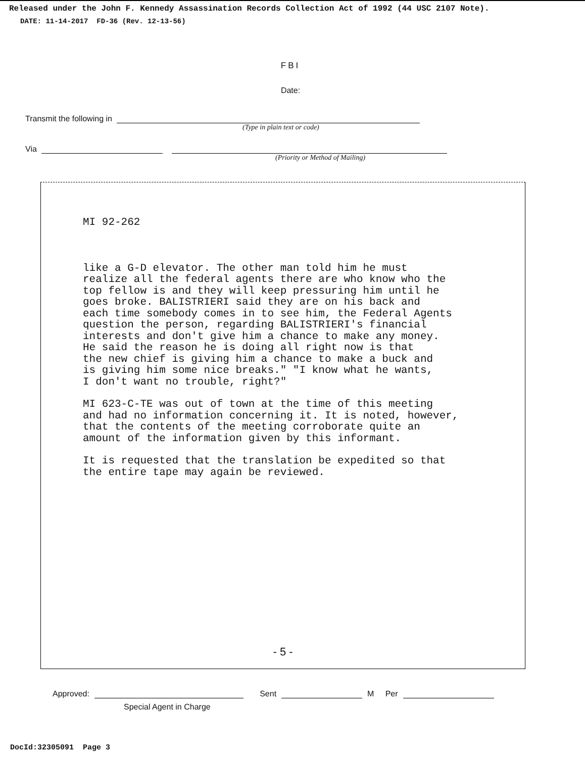Released under the John F. Kennedy Assassination Records Collection Act of 1992 (44 USC 2107 Note).
DATE: 11-14-2017 FD-36 (Rev. 12-13-56)
FBI
Date:
Transmit the following in
(Type in plain text or code)
Via
(Priority or Method of Mailing)
MI 92-262
like a G-D elevator. The other man told him he must
realize all the federal agents there are who know who the
top fellow is and they will keep pressuring him until he
goes broke. BALISTRIERI said they are on his back and
each time somebody comes in to see him, the Federal Agents
question the person, regarding BALISTRIERI's financial
interests and don't give him a chance to make any money.
He said the reason he is doing all right now is that
the new chief is giving him a chance to make a buck and
is giving him some nice breaks." "I know what he wants,
I don't want no trouble, right?"
MI 623-C-TE was out of town at the time of this meeting
and had no information concerning it. It is noted, however,
that the contents of the meeting corroborate quite an
amount of the information given by this informant.
It is requested that the translation be expedited so that
the entire tape may again be reviewed.
- 5 -
Approved: Sent M Per
Special Agent in Charge
DocId:32305091 Page 3